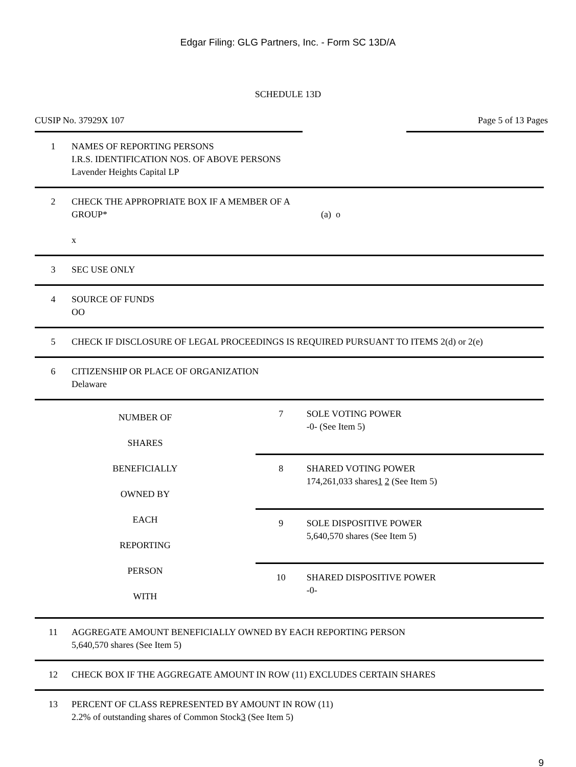Edgar Filing: GLG Partners, Inc. - Form SC 13D/A
SCHEDULE 13D
CUSIP No. 37929X 107 Page 5 of 13 Pages
| 1 | NAMES OF REPORTING PERSONS I.R.S. IDENTIFICATION NOS. OF ABOVE PERSONS Lavender Heights Capital LP | | |
| 2 | CHECK THE APPROPRIATE BOX IF A MEMBER OF A GROUP* (a) o x | | |
| 3 | SEC USE ONLY | | |
| 4 | SOURCE OF FUNDS OO | | |
| 5 | CHECK IF DISCLOSURE OF LEGAL PROCEEDINGS IS REQUIRED PURSUANT TO ITEMS 2(d) or 2(e) | | |
| 6 | CITIZENSHIP OR PLACE OF ORGANIZATION Delaware | | |
| NUMBER OF SHARES BENEFICIALLY OWNED BY EACH REPORTING PERSON WITH | | 7 | SOLE VOTING POWER -0- (See Item 5) |
| | | 8 | SHARED VOTING POWER 174,261,033 shares 1 2 (See Item 5) |
| | | 9 | SOLE DISPOSITIVE POWER 5,640,570 shares (See Item 5) |
| | | 10 | SHARED DISPOSITIVE POWER -0- |
| 11 | AGGREGATE AMOUNT BENEFICIALLY OWNED BY EACH REPORTING PERSON 5,640,570 shares (See Item 5) | | |
| 12 | CHECK BOX IF THE AGGREGATE AMOUNT IN ROW (11) EXCLUDES CERTAIN SHARES | | |
| 13 | PERCENT OF CLASS REPRESENTED BY AMOUNT IN ROW (11) 2.2% of outstanding shares of Common Stock 3 (See Item 5) | | |
9